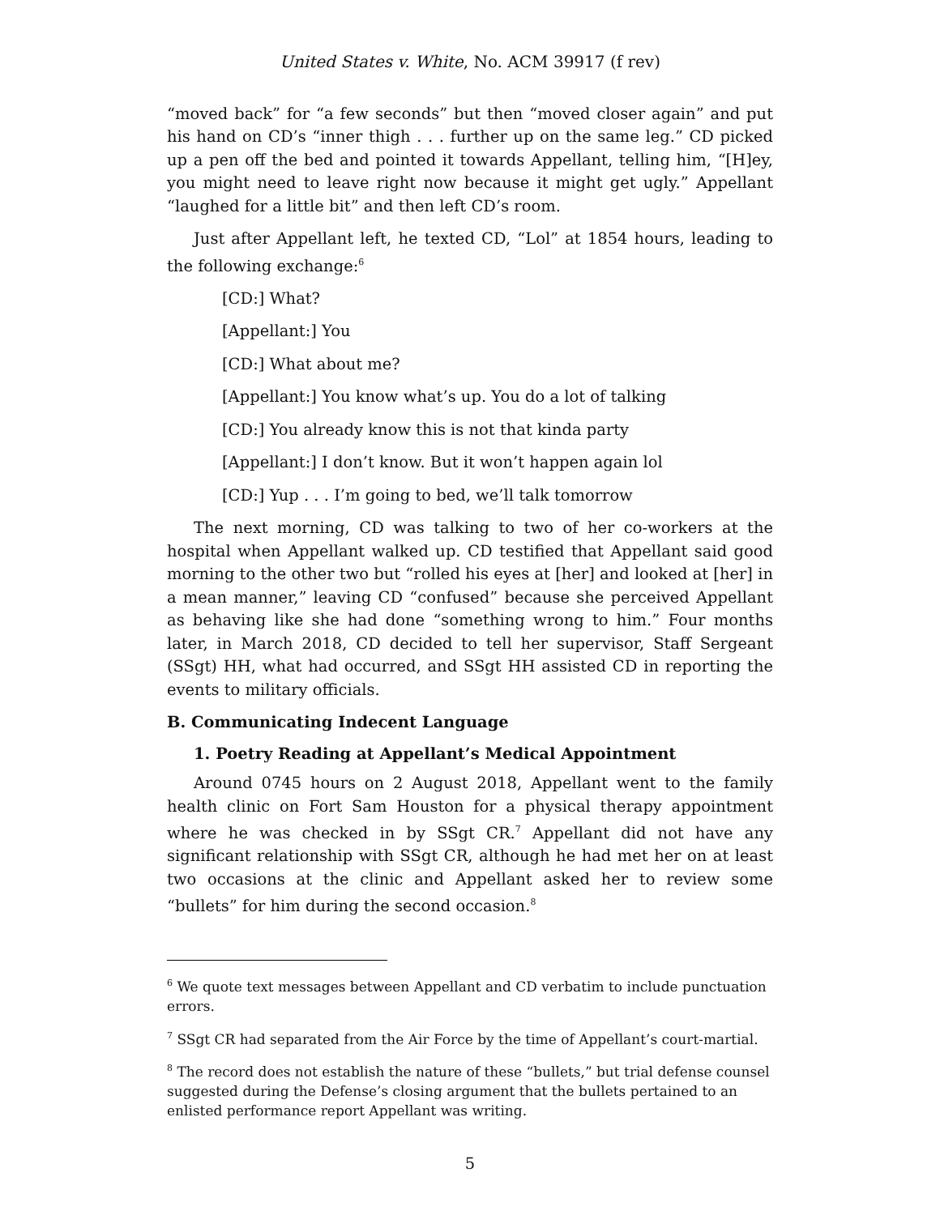United States v. White, No. ACM 39917 (f rev)
“moved back” for “a few seconds” but then “moved closer again” and put his hand on CD’s “inner thigh . . . further up on the same leg.” CD picked up a pen off the bed and pointed it towards Appellant, telling him, “[H]ey, you might need to leave right now because it might get ugly.” Appellant “laughed for a little bit” and then left CD’s room.
Just after Appellant left, he texted CD, “Lol” at 1854 hours, leading to the following exchange:<sup>6</sup>
[CD:] What?
[Appellant:] You
[CD:] What about me?
[Appellant:] You know what’s up. You do a lot of talking
[CD:] You already know this is not that kinda party
[Appellant:] I don’t know. But it won’t happen again lol
[CD:] Yup . . . I’m going to bed, we’ll talk tomorrow
The next morning, CD was talking to two of her co-workers at the hospital when Appellant walked up. CD testified that Appellant said good morning to the other two but “rolled his eyes at [her] and looked at [her] in a mean manner,” leaving CD “confused” because she perceived Appellant as behaving like she had done “something wrong to him.” Four months later, in March 2018, CD decided to tell her supervisor, Staff Sergeant (SSgt) HH, what had occurred, and SSgt HH assisted CD in reporting the events to military officials.
B. Communicating Indecent Language
1. Poetry Reading at Appellant’s Medical Appointment
Around 0745 hours on 2 August 2018, Appellant went to the family health clinic on Fort Sam Houston for a physical therapy appointment where he was checked in by SSgt CR.<sup>7</sup> Appellant did not have any significant relationship with SSgt CR, although he had met her on at least two occasions at the clinic and Appellant asked her to review some “bullets” for him during the second occasion.<sup>8</sup>
<sup>6</sup> We quote text messages between Appellant and CD verbatim to include punctuation errors.
<sup>7</sup> SSgt CR had separated from the Air Force by the time of Appellant’s court-martial.
<sup>8</sup> The record does not establish the nature of these “bullets,” but trial defense counsel suggested during the Defense’s closing argument that the bullets pertained to an enlisted performance report Appellant was writing.
5